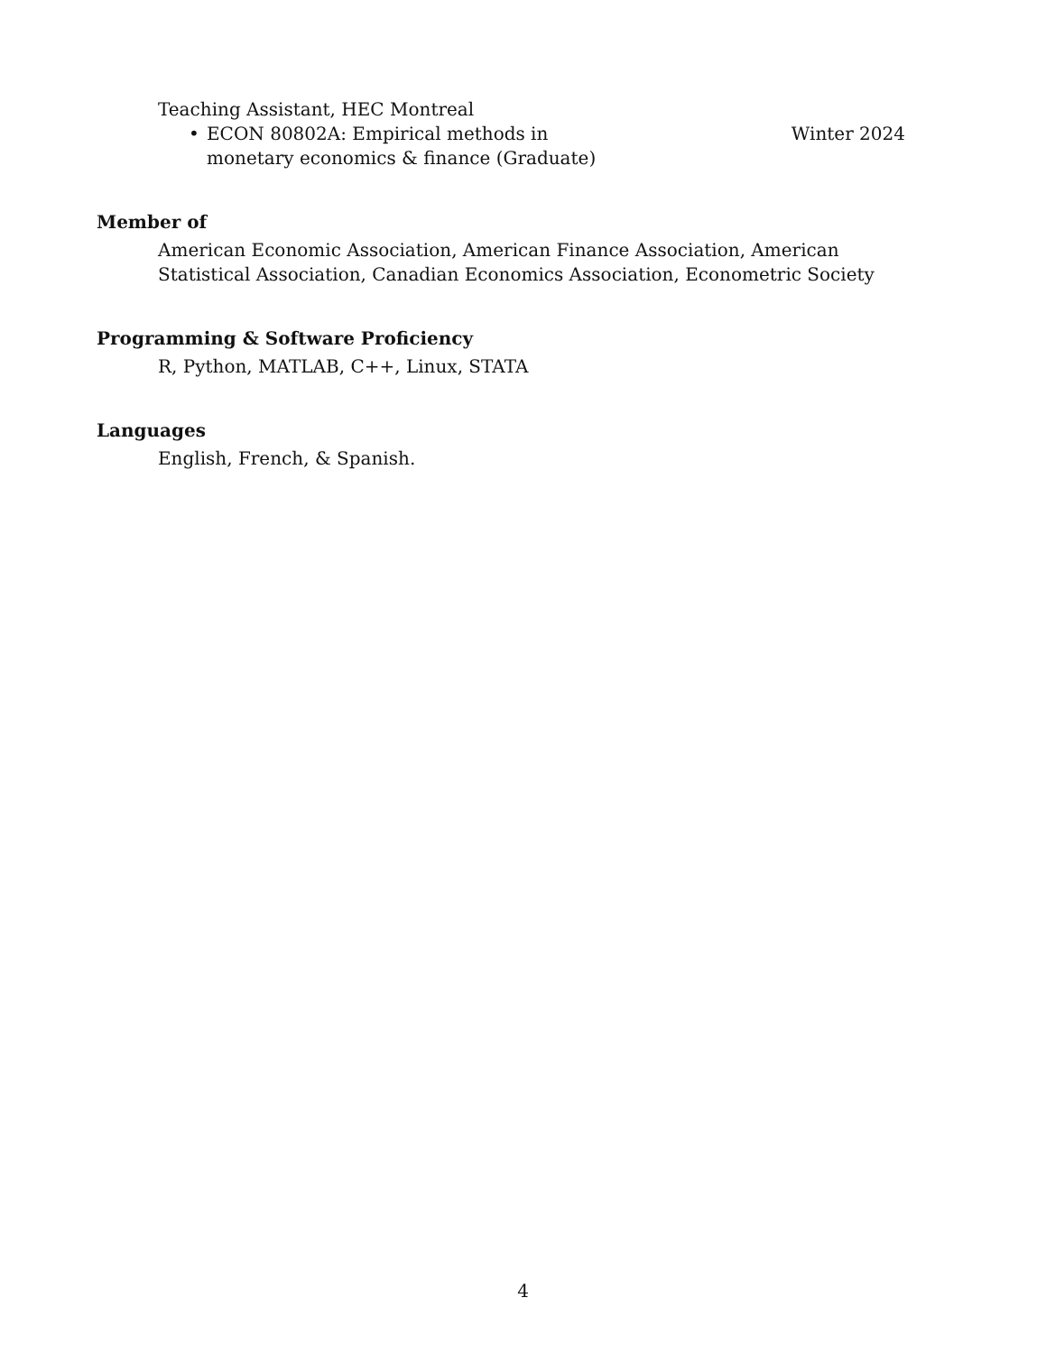Teaching Assistant, HEC Montreal
• ECON 80802A: Empirical methods in monetary economics & finance (Graduate)
Winter 2024
Member of
American Economic Association, American Finance Association, American Statistical Association, Canadian Economics Association, Econometric Society
Programming & Software Proficiency
R, Python, MATLAB, C++, Linux, STATA
Languages
English, French, & Spanish.
4